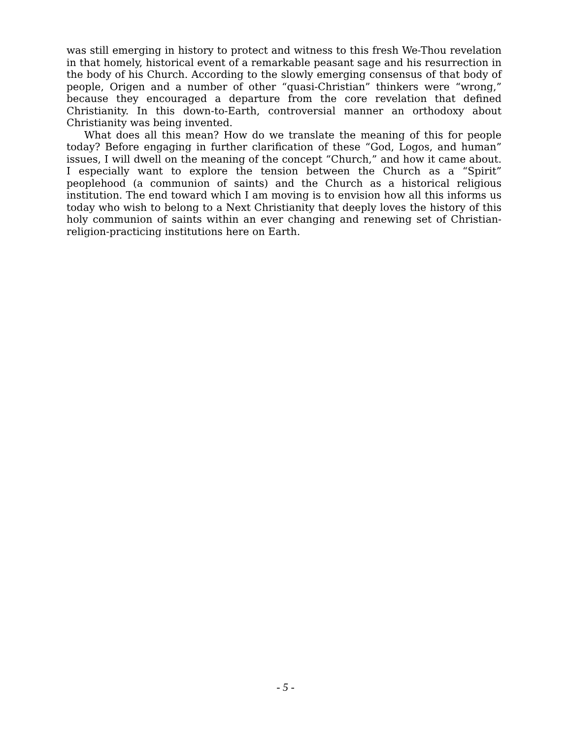was still emerging in history to protect and witness to this fresh We-Thou revelation in that homely, historical event of a remarkable peasant sage and his resurrection in the body of his Church. According to the slowly emerging consensus of that body of people, Origen and a number of other “quasi-Christian” thinkers were “wrong,” because they encouraged a departure from the core revelation that defined Christianity. In this down-to-Earth, controversial manner an orthodoxy about Christianity was being invented.
What does all this mean? How do we translate the meaning of this for people today? Before engaging in further clarification of these “God, Logos, and human” issues, I will dwell on the meaning of the concept “Church,” and how it came about. I especially want to explore the tension between the Church as a “Spirit” peoplehood (a communion of saints) and the Church as a historical religious institution. The end toward which I am moving is to envision how all this informs us today who wish to belong to a Next Christianity that deeply loves the history of this holy communion of saints within an ever changing and renewing set of Christian-religion-practicing institutions here on Earth.
- 5 -